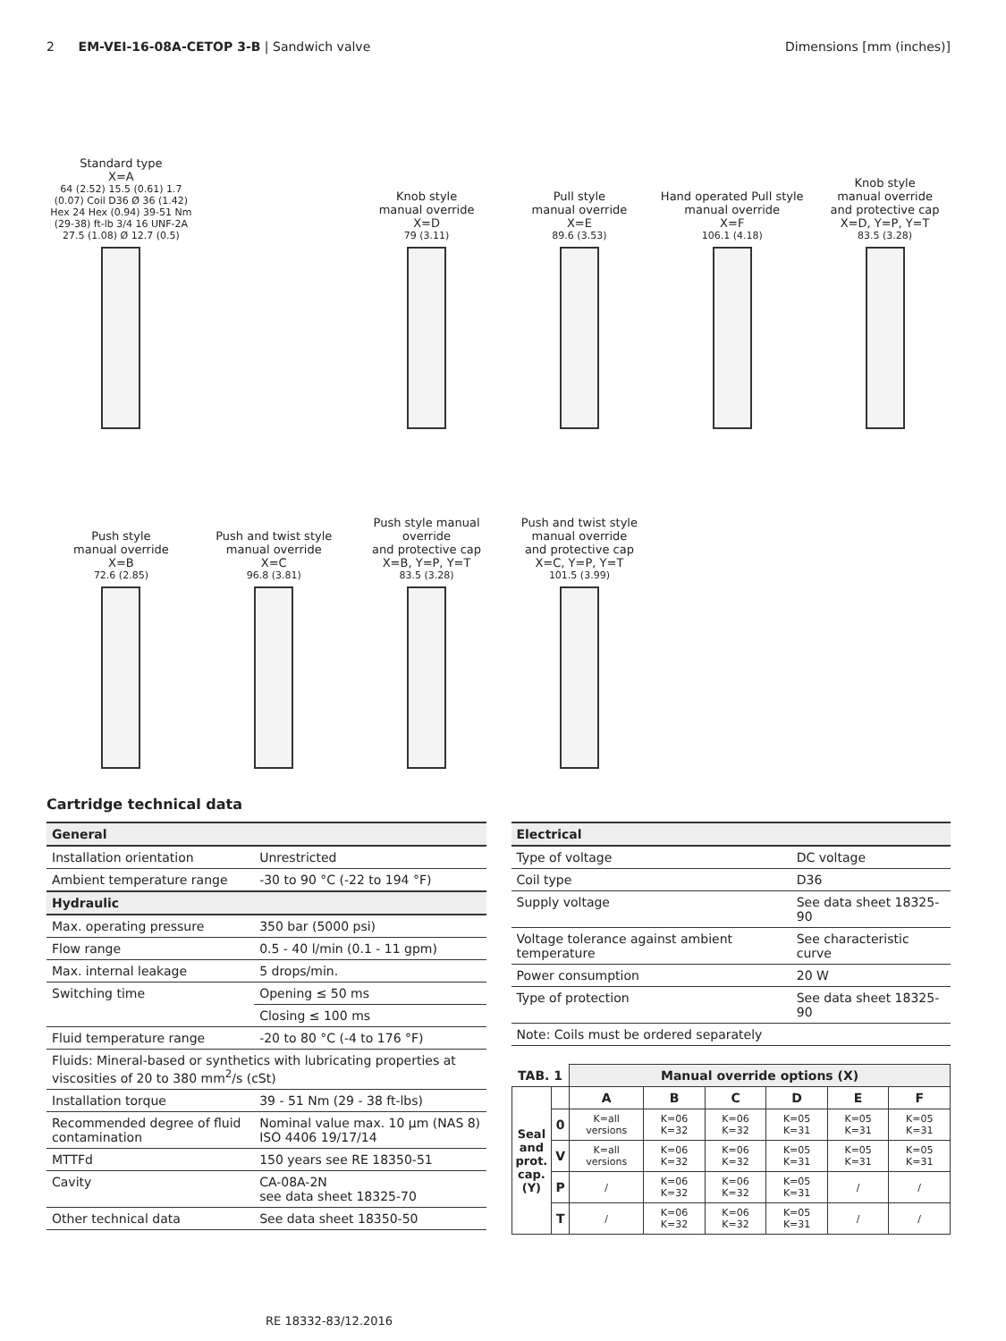2 EM-VEI-16-08A-CETOP 3-B | Sandwich valve
Dimensions [mm (inches)]
Standard type
X=A
64 (2.52) 15.5 (0.61) 1.7 (0.07) Coil D36 Ø 36 (1.42) Hex 24 Hex (0.94) 39-51 Nm (29-38) ft-lb 3/4 16 UNF-2A 27.5 (1.08) Ø 12.7 (0.5)
Knob style
manual override
X=D
79 (3.11)
Pull style
manual override
X=E
89.6 (3.53)
Hand operated Pull style
manual override
X=F
106.1 (4.18)
Knob style
manual override
and protective cap
X=D, Y=P, Y=T
83.5 (3.28)
Push style
manual override
X=B
72.6 (2.85)
Push and twist style
manual override
X=C
96.8 (3.81)
Push style manual override
and protective cap
X=B, Y=P, Y=T
83.5 (3.28)
Push and twist style
manual override
and protective cap
X=C, Y=P, Y=T
101.5 (3.99)
Cartridge technical data
| General | |
| --- | --- |
| Installation orientation | Unrestricted |
| Ambient temperature range | -30 to 90 °C (-22 to 194 °F) |
| Hydraulic | |
| Max. operating pressure | 350 bar (5000 psi) |
| Flow range | 0.5 - 40 l/min (0.1 - 11 gpm) |
| Max. internal leakage | 5 drops/min. |
| Switching time | Opening ≤ 50 ms |
| | Closing ≤ 100 ms |
| Fluid temperature range | -20 to 80 °C (-4 to 176 °F) |
| Fluids: Mineral-based or synthetics with lubricating properties at viscosities of 20 to 380 mm<sup>2</sup>/s (cSt) | |
| Installation torque | 39 - 51 Nm (29 - 38 ft-lbs) |
| Recommended degree of fluid contamination | Nominal value max. 10 µm (NAS 8) ISO 4406 19/17/14 |
| MTTFd | 150 years see RE 18350-51 |
| Cavity | CA-08A-2N see data sheet 18325-70 |
| Other technical data | See data sheet 18350-50 |
| Electrical | |
| --- | --- |
| Type of voltage | DC voltage |
| Coil type | D36 |
| Supply voltage | See data sheet 18325-90 |
| Voltage tolerance against ambient temperature | See characteristic curve |
| Power consumption | 20 W |
| Type of protection | See data sheet 18325-90 |
| Note: Coils must be ordered separately | |
| TAB. 1 | | Manual override options (X) | | | | | |
| --- | --- | --- | --- | --- | --- | --- | --- |
| Seal and prot. cap. (Y) | | A | B | C | D | E | F |
| | 0 | K=all versions | K=06 K=32 | K=06 K=32 | K=05 K=31 | K=05 K=31 | K=05 K=31 |
| | V | K=all versions | K=06 K=32 | K=06 K=32 | K=05 K=31 | K=05 K=31 | K=05 K=31 |
| | P | / | K=06 K=32 | K=06 K=32 | K=05 K=31 | / | / |
| | T | / | K=06 K=32 | K=06 K=32 | K=05 K=31 | / | / |
RE 18332-83/12.2016